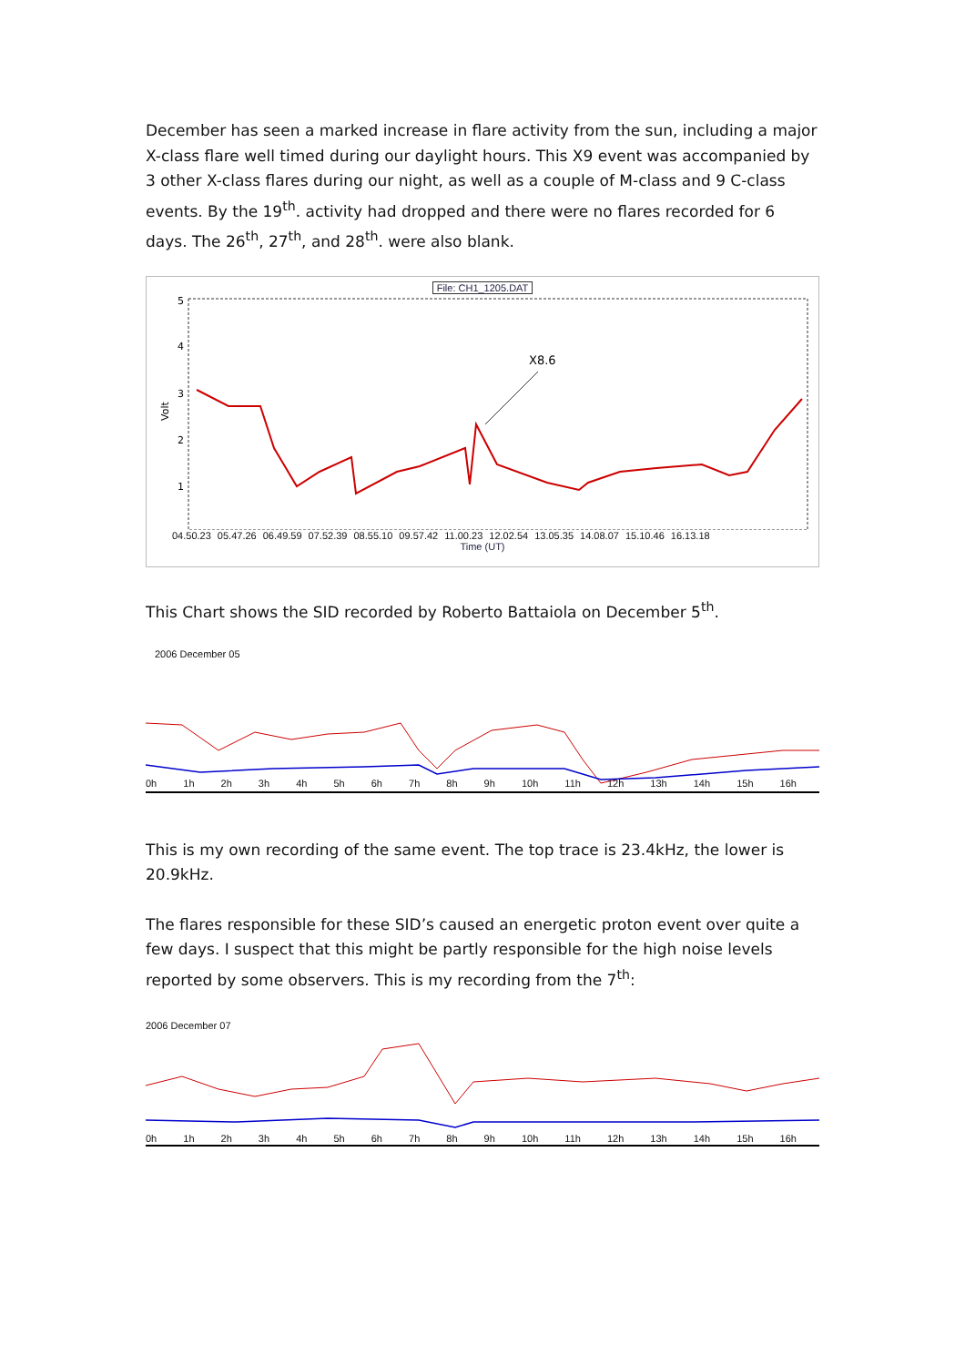December has seen a marked increase in flare activity from the sun, including a major X-class flare well timed during our daylight hours. This X9 event was accompanied by 3 other X-class flares during our night, as well as a couple of M-class and 9 C-class events. By the 19<sup>th</sup>. activity had dropped and there were no flares recorded for 6 days. The 26<sup>th</sup>, 27<sup>th</sup>, and 28<sup>th</sup>. were also blank.
File: CH1_1205.DAT
5
4
3
2
1
Volt
X8.6
04.50.23 05.47.26 06.49.59 07.52.39 08.55.10 09.57.42 11.00.23 12.02.54 13.05.35 14.08.07 15.10.46 16.13.18
Time (UT)
This Chart shows the SID recorded by Roberto Battaiola on December 5<sup>th</sup>.
2006 December 05
0h 1h 2h 3h 4h 5h 6h 7h 8h 9h 10h 11h 12h 13h 14h 15h 16h
This is my own recording of the same event. The top trace is 23.4kHz, the lower is 20.9kHz.
The flares responsible for these SID’s caused an energetic proton event over quite a few days. I suspect that this might be partly responsible for the high noise levels reported by some observers. This is my recording from the 7<sup>th</sup>:
2006 December 07
0h 1h 2h 3h 4h 5h 6h 7h 8h 9h 10h 11h 12h 13h 14h 15h 16h